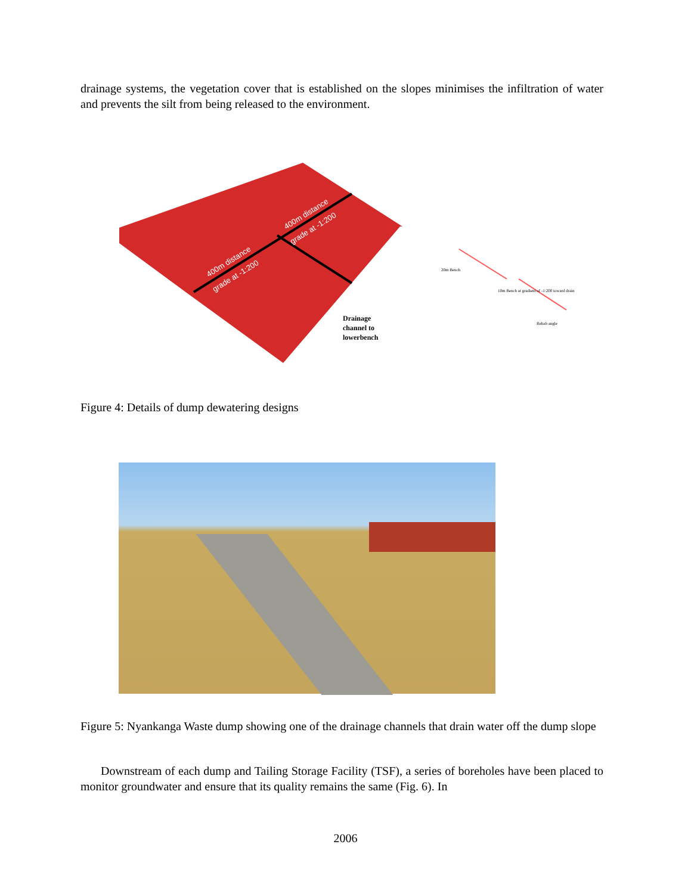drainage systems, the vegetation cover that is established on the slopes minimises the infiltration of water and prevents the silt from being released to the environment.
400m distance
grade at -1:200
400m distance
grade at -1:200
Drainage
channel to
lowerbench
20m Bench
10m Bench at gradient of -1:200 toward drain
Rehab angle
Figure 4: Details of dump dewatering designs
Figure 5: Nyankanga Waste dump showing one of the drainage channels that drain water off the dump slope
Downstream of each dump and Tailing Storage Facility (TSF), a series of boreholes have been placed to monitor groundwater and ensure that its quality remains the same (Fig. 6). In
2006